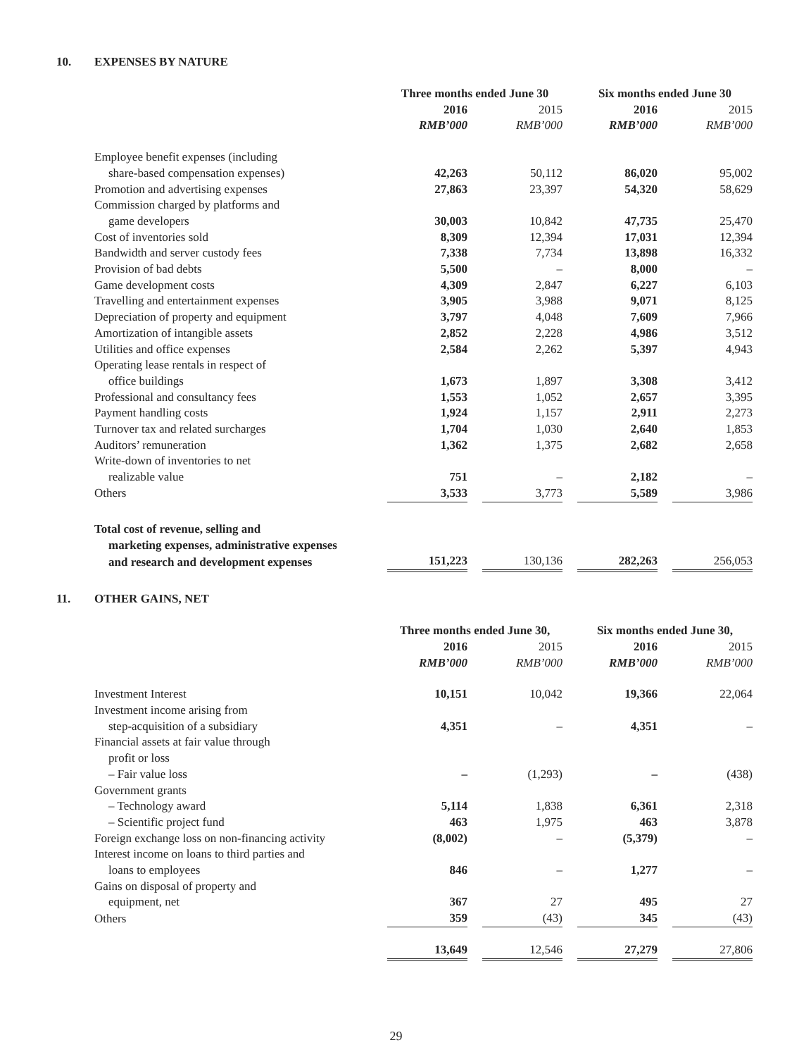10. EXPENSES BY NATURE
| | Three months ended June 30 | | | | Six months ended June 30 | | |
| | 2016 | | 2015 | | 2016 | | 2015 |
| | RMB’000 | | RMB’000 | | RMB’000 | | RMB’000 |
| Employee benefit expenses (including | | | | | | | |
| share-based compensation expenses) | 42,263 | | 50,112 | | 86,020 | | 95,002 |
| Promotion and advertising expenses | 27,863 | | 23,397 | | 54,320 | | 58,629 |
| Commission charged by platforms and | | | | | | | |
| game developers | 30,003 | | 10,842 | | 47,735 | | 25,470 |
| Cost of inventories sold | 8,309 | | 12,394 | | 17,031 | | 12,394 |
| Bandwidth and server custody fees | 7,338 | | 7,734 | | 13,898 | | 16,332 |
| Provision of bad debts | 5,500 | | – | | 8,000 | | – |
| Game development costs | 4,309 | | 2,847 | | 6,227 | | 6,103 |
| Travelling and entertainment expenses | 3,905 | | 3,988 | | 9,071 | | 8,125 |
| Depreciation of property and equipment | 3,797 | | 4,048 | | 7,609 | | 7,966 |
| Amortization of intangible assets | 2,852 | | 2,228 | | 4,986 | | 3,512 |
| Utilities and office expenses | 2,584 | | 2,262 | | 5,397 | | 4,943 |
| Operating lease rentals in respect of | | | | | | | |
| office buildings | 1,673 | | 1,897 | | 3,308 | | 3,412 |
| Professional and consultancy fees | 1,553 | | 1,052 | | 2,657 | | 3,395 |
| Payment handling costs | 1,924 | | 1,157 | | 2,911 | | 2,273 |
| Turnover tax and related surcharges | 1,704 | | 1,030 | | 2,640 | | 1,853 |
| Auditors’ remuneration | 1,362 | | 1,375 | | 2,682 | | 2,658 |
| Write-down of inventories to net | | | | | | | |
| realizable value | 751 | | – | | 2,182 | | – |
| Others | 3,533 | | 3,773 | | 5,589 | | 3,986 |
| Total cost of revenue, selling and | | | | | | | |
| marketing expenses, administrative expenses | | | | | | | |
| and research and development expenses | 151,223 | | 130,136 | | 282,263 | | 256,053 |
11. OTHER GAINS, NET
| | Three months ended June 30, | | | | Six months ended June 30, | | |
| | 2016 | | 2015 | | 2016 | | 2015 |
| | RMB’000 | | RMB’000 | | RMB’000 | | RMB’000 |
| Investment Interest | 10,151 | | 10,042 | | 19,366 | | 22,064 |
| Investment income arising from | | | | | | | |
| step-acquisition of a subsidiary | 4,351 | | – | | 4,351 | | – |
| Financial assets at fair value through | | | | | | | |
| profit or loss | | | | | | | |
| – Fair value loss | – | | (1,293) | | – | | (438) |
| Government grants | | | | | | | |
| – Technology award | 5,114 | | 1,838 | | 6,361 | | 2,318 |
| – Scientific project fund | 463 | | 1,975 | | 463 | | 3,878 |
| Foreign exchange loss on non-financing activity | (8,002) | | – | | (5,379) | | – |
| Interest income on loans to third parties and | | | | | | | |
| loans to employees | 846 | | – | | 1,277 | | – |
| Gains on disposal of property and | | | | | | | |
| equipment, net | 367 | | 27 | | 495 | | 27 |
| Others | 359 | | (43) | | 345 | | (43) |
| | 13,649 | | 12,546 | | 27,279 | | 27,806 |
29